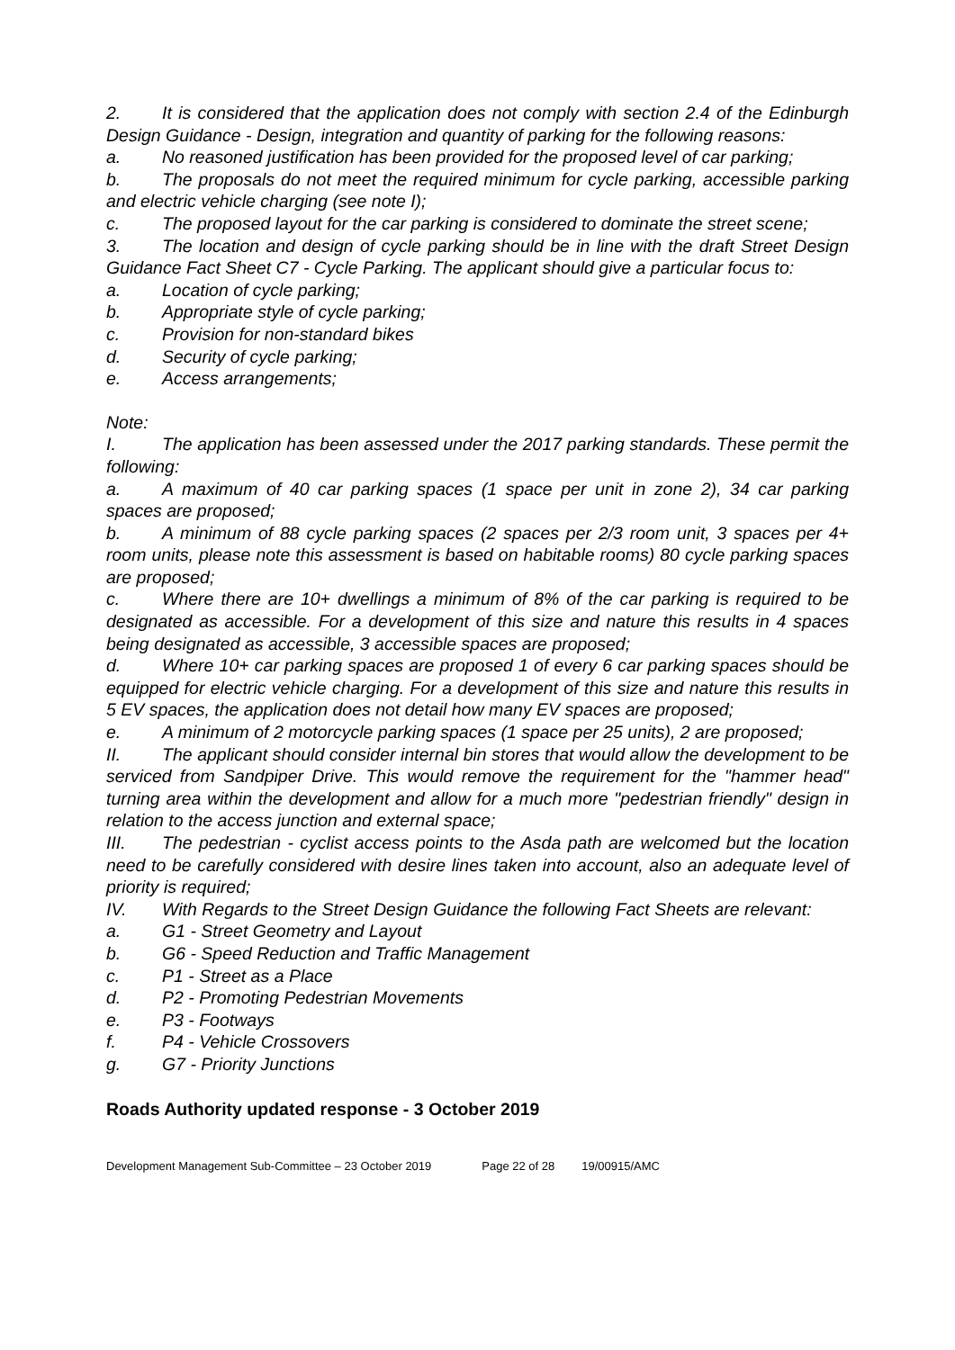2. It is considered that the application does not comply with section 2.4 of the Edinburgh Design Guidance - Design, integration and quantity of parking for the following reasons:
a. No reasoned justification has been provided for the proposed level of car parking;
b. The proposals do not meet the required minimum for cycle parking, accessible parking and electric vehicle charging (see note I);
c. The proposed layout for the car parking is considered to dominate the street scene;
3. The location and design of cycle parking should be in line with the draft Street Design Guidance Fact Sheet C7 - Cycle Parking. The applicant should give a particular focus to:
a. Location of cycle parking;
b. Appropriate style of cycle parking;
c. Provision for non-standard bikes
d. Security of cycle parking;
e. Access arrangements;
Note:
I. The application has been assessed under the 2017 parking standards. These permit the following:
a. A maximum of 40 car parking spaces (1 space per unit in zone 2), 34 car parking spaces are proposed;
b. A minimum of 88 cycle parking spaces (2 spaces per 2/3 room unit, 3 spaces per 4+ room units, please note this assessment is based on habitable rooms) 80 cycle parking spaces are proposed;
c. Where there are 10+ dwellings a minimum of 8% of the car parking is required to be designated as accessible. For a development of this size and nature this results in 4 spaces being designated as accessible, 3 accessible spaces are proposed;
d. Where 10+ car parking spaces are proposed 1 of every 6 car parking spaces should be equipped for electric vehicle charging. For a development of this size and nature this results in 5 EV spaces, the application does not detail how many EV spaces are proposed;
e. A minimum of 2 motorcycle parking spaces (1 space per 25 units), 2 are proposed;
II. The applicant should consider internal bin stores that would allow the development to be serviced from Sandpiper Drive. This would remove the requirement for the "hammer head" turning area within the development and allow for a much more "pedestrian friendly" design in relation to the access junction and external space;
III. The pedestrian - cyclist access points to the Asda path are welcomed but the location need to be carefully considered with desire lines taken into account, also an adequate level of priority is required;
IV. With Regards to the Street Design Guidance the following Fact Sheets are relevant:
a. G1 - Street Geometry and Layout
b. G6 - Speed Reduction and Traffic Management
c. P1 - Street as a Place
d. P2 - Promoting Pedestrian Movements
e. P3 - Footways
f. P4 - Vehicle Crossovers
g. G7 - Priority Junctions
Roads Authority updated response - 3 October 2019
Development Management Sub-Committee – 23 October 2019 Page 22 of 28 19/00915/AMC